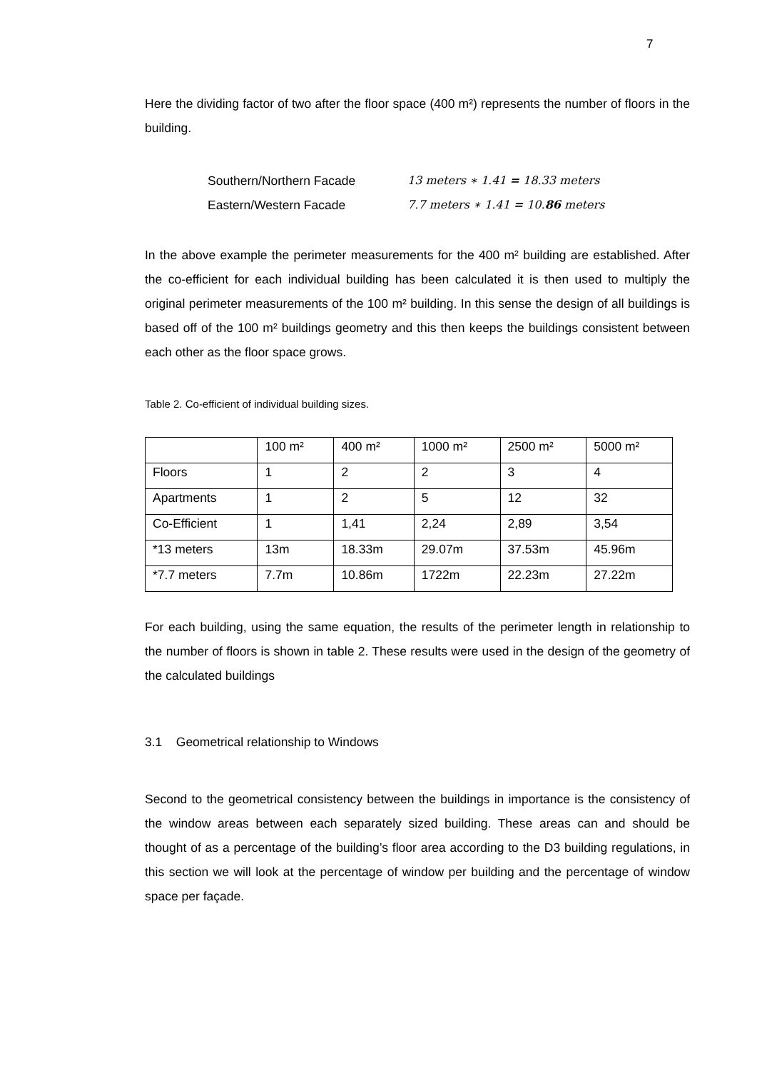7
Here the dividing factor of two after the floor space (400 m²) represents the number of floors in the building.
Southern/Northern Facade 13 meters ∗ 1.41 = 18.33 meters
Eastern/Western Facade 7.7 meters ∗ 1.41 = 10.86 meters
In the above example the perimeter measurements for the 400 m² building are established. After the co-efficient for each individual building has been calculated it is then used to multiply the original perimeter measurements of the 100 m² building. In this sense the design of all buildings is based off of the 100 m² buildings geometry and this then keeps the buildings consistent between each other as the floor space grows.
Table 2. Co-efficient of individual building sizes.
| | 100 m² | 400 m² | 1000 m² | 2500 m² | 5000 m² |
| Floors | 1 | 2 | 2 | 3 | 4 |
| Apartments | 1 | 2 | 5 | 12 | 32 |
| Co-Efficient | 1 | 1,41 | 2,24 | 2,89 | 3,54 |
| *13 meters | 13m | 18.33m | 29.07m | 37.53m | 45.96m |
| *7.7 meters | 7.7m | 10.86m | 1722m | 22.23m | 27.22m |
For each building, using the same equation, the results of the perimeter length in relationship to the number of floors is shown in table 2. These results were used in the design of the geometry of the calculated buildings
3.1 Geometrical relationship to Windows
Second to the geometrical consistency between the buildings in importance is the consistency of the window areas between each separately sized building. These areas can and should be thought of as a percentage of the building’s floor area according to the D3 building regulations, in this section we will look at the percentage of window per building and the percentage of window space per façade.